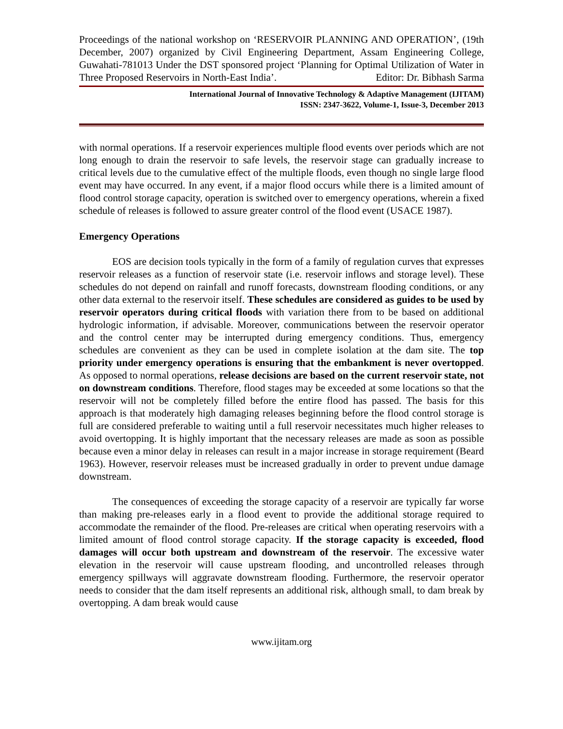Proceedings of the national workshop on ‘RESERVOIR PLANNING AND OPERATION’, (19th December, 2007) organized by Civil Engineering Department, Assam Engineering College, Guwahati-781013 Under the DST sponsored project ‘Planning for Optimal Utilization of Water in Three Proposed Reservoirs in North-East India’. Editor: Dr. Bibhash Sarma
International Journal of Innovative Technology & Adaptive Management (IJITAM)
ISSN: 2347-3622, Volume-1, Issue-3, December 2013
with normal operations. If a reservoir experiences multiple flood events over periods which are not long enough to drain the reservoir to safe levels, the reservoir stage can gradually increase to critical levels due to the cumulative effect of the multiple floods, even though no single large flood event may have occurred. In any event, if a major flood occurs while there is a limited amount of flood control storage capacity, operation is switched over to emergency operations, wherein a fixed schedule of releases is followed to assure greater control of the flood event (USACE 1987).
Emergency Operations
EOS are decision tools typically in the form of a family of regulation curves that expresses reservoir releases as a function of reservoir state (i.e. reservoir inflows and storage level). These schedules do not depend on rainfall and runoff forecasts, downstream flooding conditions, or any other data external to the reservoir itself. These schedules are considered as guides to be used by reservoir operators during critical floods with variation there from to be based on additional hydrologic information, if advisable. Moreover, communications between the reservoir operator and the control center may be interrupted during emergency conditions. Thus, emergency schedules are convenient as they can be used in complete isolation at the dam site. The top priority under emergency operations is ensuring that the embankment is never overtopped. As opposed to normal operations, release decisions are based on the current reservoir state, not on downstream conditions. Therefore, flood stages may be exceeded at some locations so that the reservoir will not be completely filled before the entire flood has passed. The basis for this approach is that moderately high damaging releases beginning before the flood control storage is full are considered preferable to waiting until a full reservoir necessitates much higher releases to avoid overtopping. It is highly important that the necessary releases are made as soon as possible because even a minor delay in releases can result in a major increase in storage requirement (Beard 1963). However, reservoir releases must be increased gradually in order to prevent undue damage downstream.
The consequences of exceeding the storage capacity of a reservoir are typically far worse than making pre-releases early in a flood event to provide the additional storage required to accommodate the remainder of the flood. Pre-releases are critical when operating reservoirs with a limited amount of flood control storage capacity. If the storage capacity is exceeded, flood damages will occur both upstream and downstream of the reservoir. The excessive water elevation in the reservoir will cause upstream flooding, and uncontrolled releases through emergency spillways will aggravate downstream flooding. Furthermore, the reservoir operator needs to consider that the dam itself represents an additional risk, although small, to dam break by overtopping. A dam break would cause
www.ijitam.org